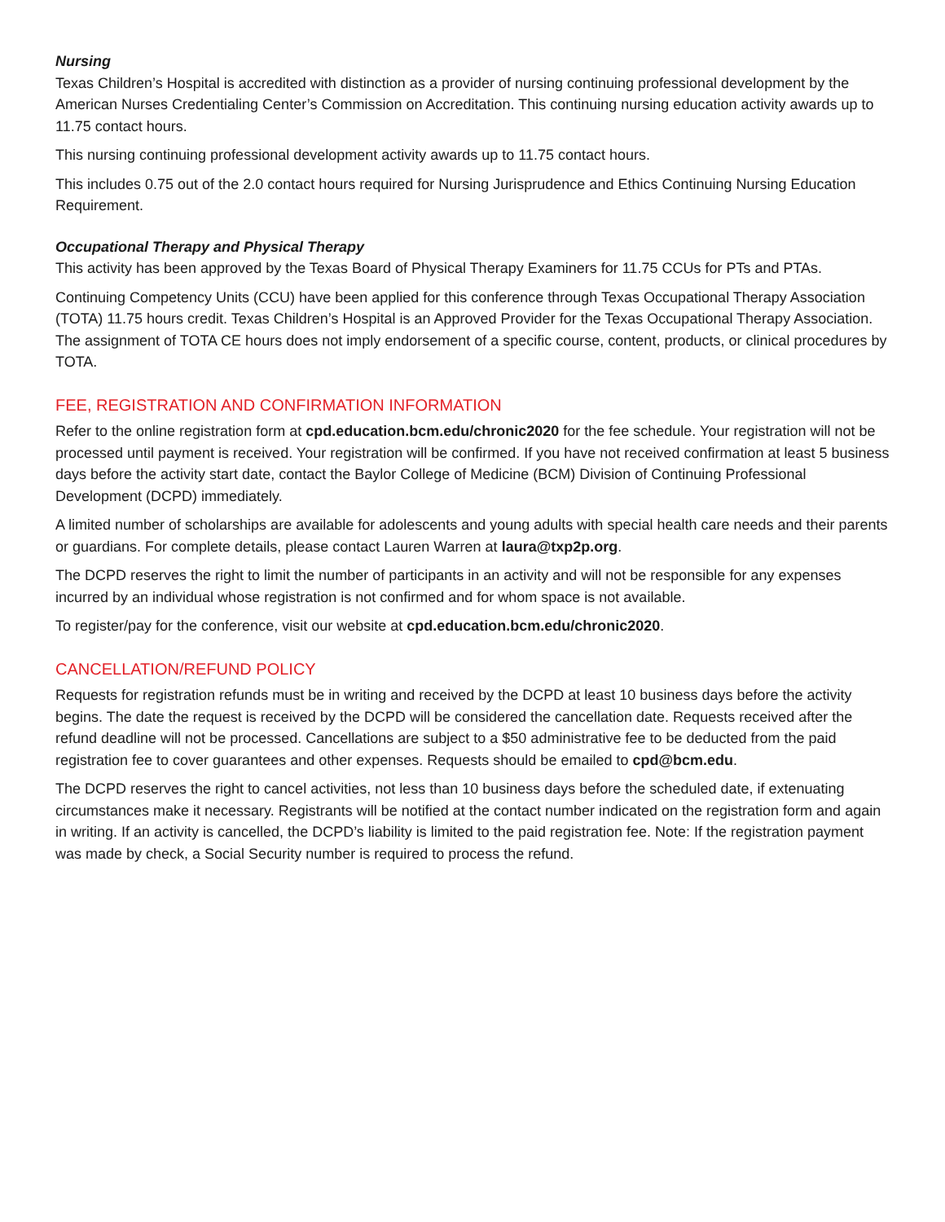Nursing
Texas Children’s Hospital is accredited with distinction as a provider of nursing continuing professional development by the American Nurses Credentialing Center’s Commission on Accreditation. This continuing nursing education activity awards up to 11.75 contact hours.
This nursing continuing professional development activity awards up to 11.75 contact hours.
This includes 0.75 out of the 2.0 contact hours required for Nursing Jurisprudence and Ethics Continuing Nursing Education Requirement.
Occupational Therapy and Physical Therapy
This activity has been approved by the Texas Board of Physical Therapy Examiners for 11.75 CCUs for PTs and PTAs.
Continuing Competency Units (CCU) have been applied for this conference through Texas Occupational Therapy Association (TOTA) 11.75 hours credit. Texas Children’s Hospital is an Approved Provider for the Texas Occupational Therapy Association. The assignment of TOTA CE hours does not imply endorsement of a specific course, content, products, or clinical procedures by TOTA.
FEE, REGISTRATION AND CONFIRMATION INFORMATION
Refer to the online registration form at cpd.education.bcm.edu/chronic2020 for the fee schedule. Your registration will not be processed until payment is received. Your registration will be confirmed. If you have not received confirmation at least 5 business days before the activity start date, contact the Baylor College of Medicine (BCM) Division of Continuing Professional Development (DCPD) immediately.
A limited number of scholarships are available for adolescents and young adults with special health care needs and their parents or guardians. For complete details, please contact Lauren Warren at laura@txp2p.org.
The DCPD reserves the right to limit the number of participants in an activity and will not be responsible for any expenses incurred by an individual whose registration is not confirmed and for whom space is not available.
To register/pay for the conference, visit our website at cpd.education.bcm.edu/chronic2020.
CANCELLATION/REFUND POLICY
Requests for registration refunds must be in writing and received by the DCPD at least 10 business days before the activity begins. The date the request is received by the DCPD will be considered the cancellation date. Requests received after the refund deadline will not be processed. Cancellations are subject to a $50 administrative fee to be deducted from the paid registration fee to cover guarantees and other expenses. Requests should be emailed to cpd@bcm.edu.
The DCPD reserves the right to cancel activities, not less than 10 business days before the scheduled date, if extenuating circumstances make it necessary. Registrants will be notified at the contact number indicated on the registration form and again in writing. If an activity is cancelled, the DCPD’s liability is limited to the paid registration fee. Note: If the registration payment was made by check, a Social Security number is required to process the refund.